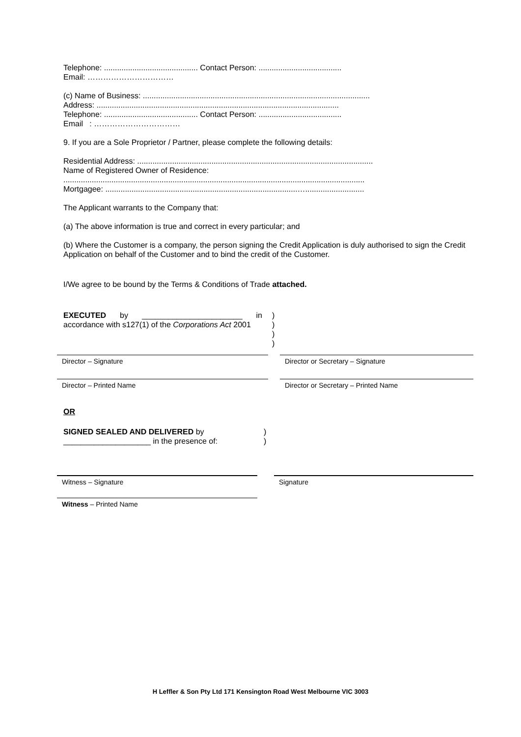Telephone: ........................................... Contact Person: ......................................
Email: ……………………………
(c) Name of Business: ........................................................................................................
Address: ...............................................................................................................
Telephone: ........................................... Contact Person: ......................................
Email : ……………………………
9. If you are a Sole Proprietor / Partner, please complete the following details:
Residential Address: ............................................................................................................
Name of Registered Owner of Residence:
..........................................................................................................................................
Mortgagee: ........................................................................................…...........................
The Applicant warrants to the Company that:
(a) The above information is true and correct in every particular; and
(b) Where the Customer is a company, the person signing the Credit Application is duly authorised to sign the Credit Application on behalf of the Customer and to bind the credit of the Customer.
I/We agree to be bound by the Terms & Conditions of Trade attached.
EXECUTED by _______________________ in accordance with s127(1) of the Corporations Act 2001
)
)
)
)
Director – Signature Director or Secretary – Signature
Director – Printed Name Director or Secretary – Printed Name
OR
SIGNED SEALED AND DELIVERED by
____________________ in the presence of:
)
)
Witness – Signature Signature
Witness – Printed Name
H Leffler & Son Pty Ltd 171 Kensington Road West Melbourne VIC 3003